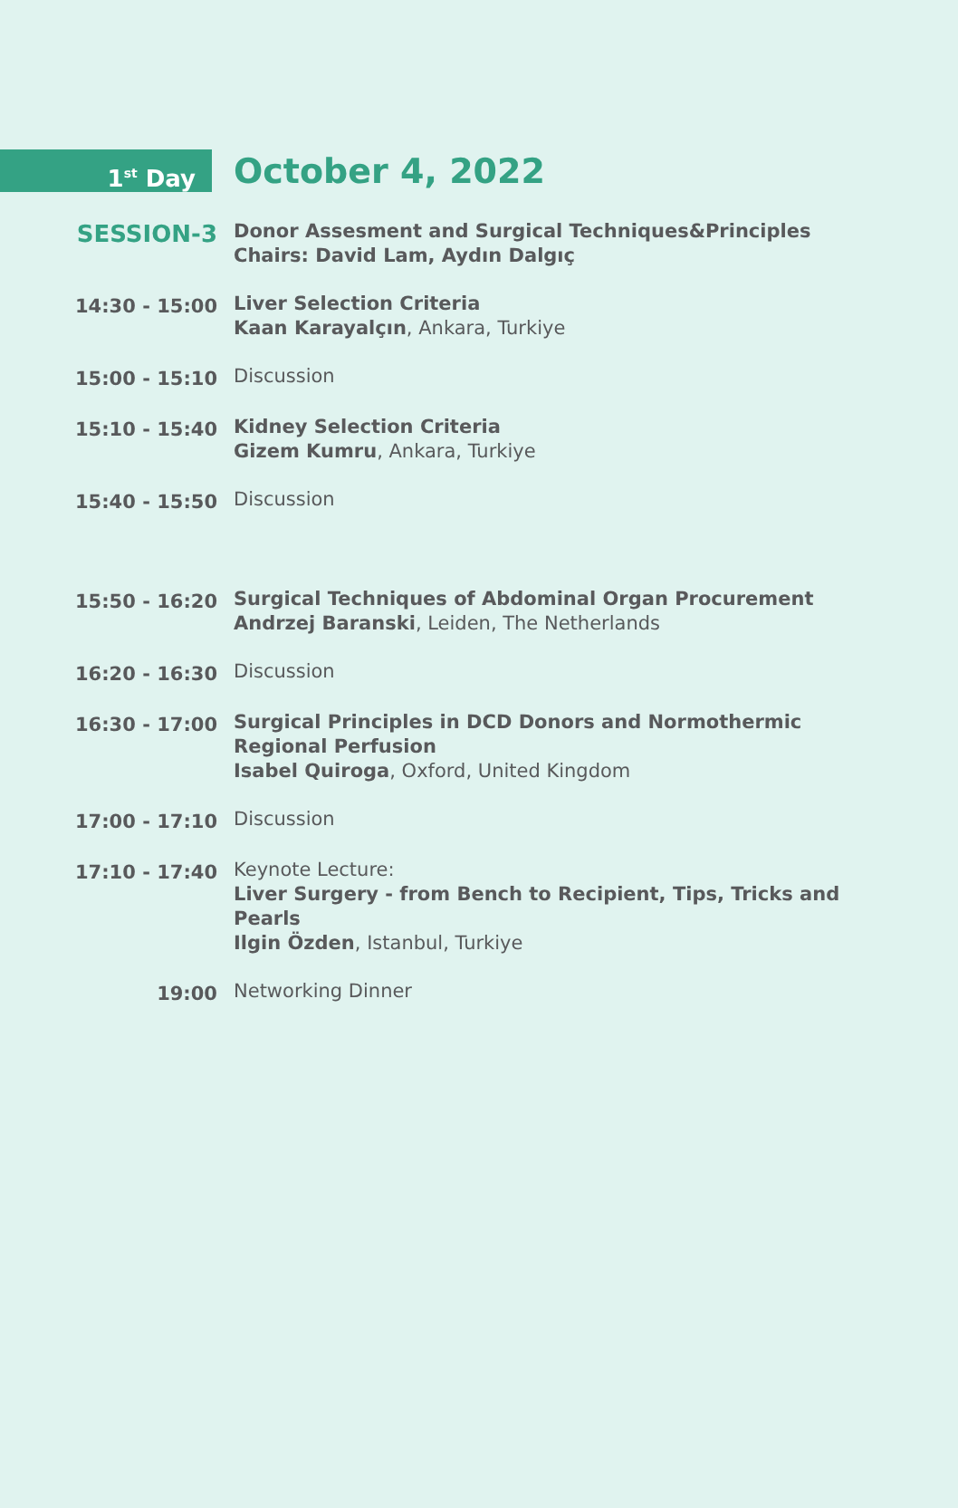1<sup>st</sup> Day
October 4, 2022
| SESSION-3 | Donor Assesment and Surgical Techniques&Principles Chairs: David Lam, Aydın Dalgıç |
| 14:30 - 15:00 | Liver Selection Criteria Kaan Karayalçın , Ankara, Turkiye |
| 15:00 - 15:10 | Discussion |
| 15:10 - 15:40 | Kidney Selection Criteria Gizem Kumru , Ankara, Turkiye |
| 15:40 - 15:50 | Discussion |
| 15:50 - 16:20 | Surgical Techniques of Abdominal Organ Procurement Andrzej Baranski , Leiden, The Netherlands |
| 16:20 - 16:30 | Discussion |
| 16:30 - 17:00 | Surgical Principles in DCD Donors and Normothermic Regional Perfusion Isabel Quiroga , Oxford, United Kingdom |
| 17:00 - 17:10 | Discussion |
| 17:10 - 17:40 | Keynote Lecture: Liver Surgery - from Bench to Recipient, Tips, Tricks and Pearls Ilgin Özden , Istanbul, Turkiye |
| 19:00 | Networking Dinner |